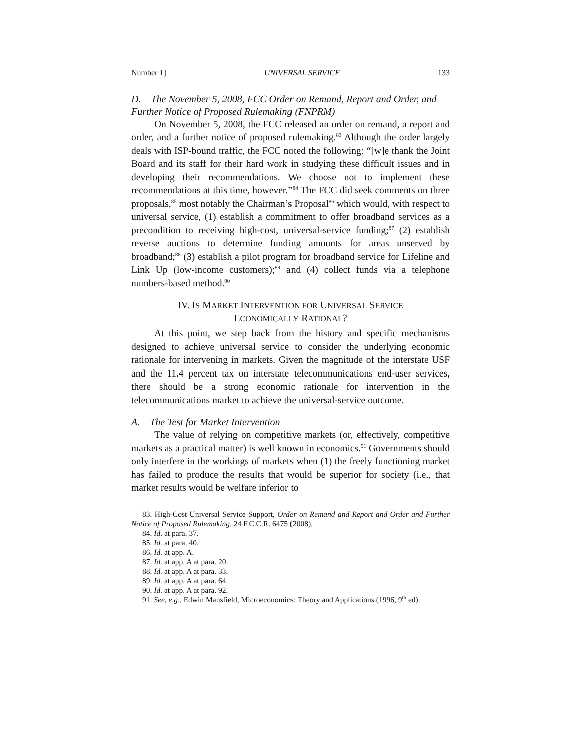Number 1] UNIVERSAL SERVICE 133
D. The November 5, 2008, FCC Order on Remand, Report and Order, and Further Notice of Proposed Rulemaking (FNPRM)
On November 5, 2008, the FCC released an order on remand, a report and order, and a further notice of proposed rulemaking.<sup>83</sup> Although the order largely deals with ISP-bound traffic, the FCC noted the following: “[w]e thank the Joint Board and its staff for their hard work in studying these difficult issues and in developing their recommendations. We choose not to implement these recommendations at this time, however.”<sup>84</sup> The FCC did seek comments on three proposals,<sup>85</sup> most notably the Chairman’s Proposal<sup>86</sup> which would, with respect to universal service, (1) establish a commitment to offer broadband services as a precondition to receiving high-cost, universal-service funding;<sup>87</sup> (2) establish reverse auctions to determine funding amounts for areas unserved by broadband;<sup>88</sup> (3) establish a pilot program for broadband service for Lifeline and Link Up (low-income customers);<sup>89</sup> and (4) collect funds via a telephone numbers-based method.<sup>90</sup>
IV. IS MARKET INTERVENTION FOR UNIVERSAL SERVICE
ECONOMICALLY RATIONAL?
At this point, we step back from the history and specific mechanisms designed to achieve universal service to consider the underlying economic rationale for intervening in markets. Given the magnitude of the interstate USF and the 11.4 percent tax on interstate telecommunications end-user services, there should be a strong economic rationale for intervention in the telecommunications market to achieve the universal-service outcome.
A. The Test for Market Intervention
The value of relying on competitive markets (or, effectively, competitive markets as a practical matter) is well known in economics.<sup>91</sup> Governments should only interfere in the workings of markets when (1) the freely functioning market has failed to produce the results that would be superior for society (i.e., that market results would be welfare inferior to
83. High-Cost Universal Service Support, Order on Remand and Report and Order and Further Notice of Proposed Rulemaking, 24 F.C.C.R. 6475 (2008).
84. Id. at para. 37.
85. Id. at para. 40.
86. Id. at app. A.
87. Id. at app. A at para. 20.
88. Id. at app. A at para. 33.
89. Id. at app. A at para. 64.
90. Id. at app. A at para. 92.
91. See, e.g., Edwin Mansfield, Microeconomics: Theory and Applications (1996, 9<sup>th</sup> ed).